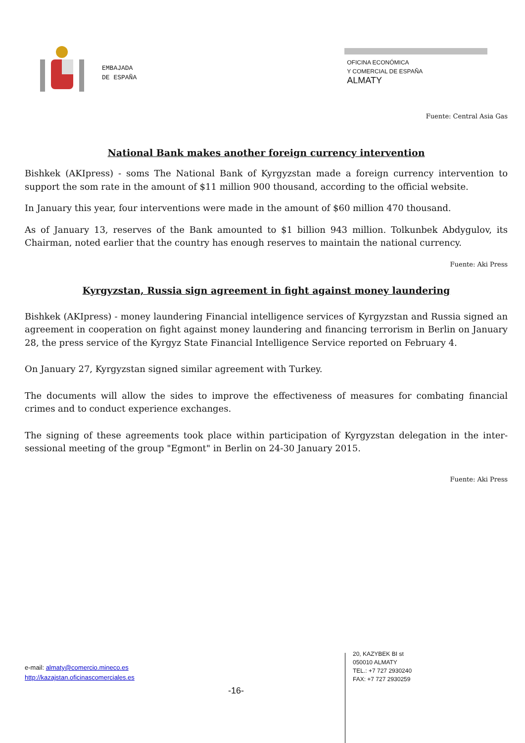EMBAJADA
DE ESPAÑA
OFICINA ECONÓMICA
Y COMERCIAL DE ESPAÑA
ALMATY
Fuente: Central Asia Gas
National Bank makes another foreign currency intervention
Bishkek (AKIpress) - soms The National Bank of Kyrgyzstan made a foreign currency intervention to support the som rate in the amount of $11 million 900 thousand, according to the official website.
In January this year, four interventions were made in the amount of $60 million 470 thousand.
As of January 13, reserves of the Bank amounted to $1 billion 943 million. Tolkunbek Abdygulov, its Chairman, noted earlier that the country has enough reserves to maintain the national currency.
Fuente: Aki Press
Kyrgyzstan, Russia sign agreement in fight against money laundering
Bishkek (AKIpress) - money laundering Financial intelligence services of Kyrgyzstan and Russia signed an agreement in cooperation on fight against money laundering and financing terrorism in Berlin on January 28, the press service of the Kyrgyz State Financial Intelligence Service reported on February 4.
On January 27, Kyrgyzstan signed similar agreement with Turkey.
The documents will allow the sides to improve the effectiveness of measures for combating financial crimes and to conduct experience exchanges.
The signing of these agreements took place within participation of Kyrgyzstan delegation in the inter-sessional meeting of the group "Egmont" in Berlin on 24-30 January 2015.
Fuente: Aki Press
e-mail: almaty@comercio.mineco.es
http://kazajstan.oficinascomerciales.es
-16-
20, KAZYBEK BI st
050010 ALMATY
TEL.: +7 727 2930240
FAX: +7 727 2930259